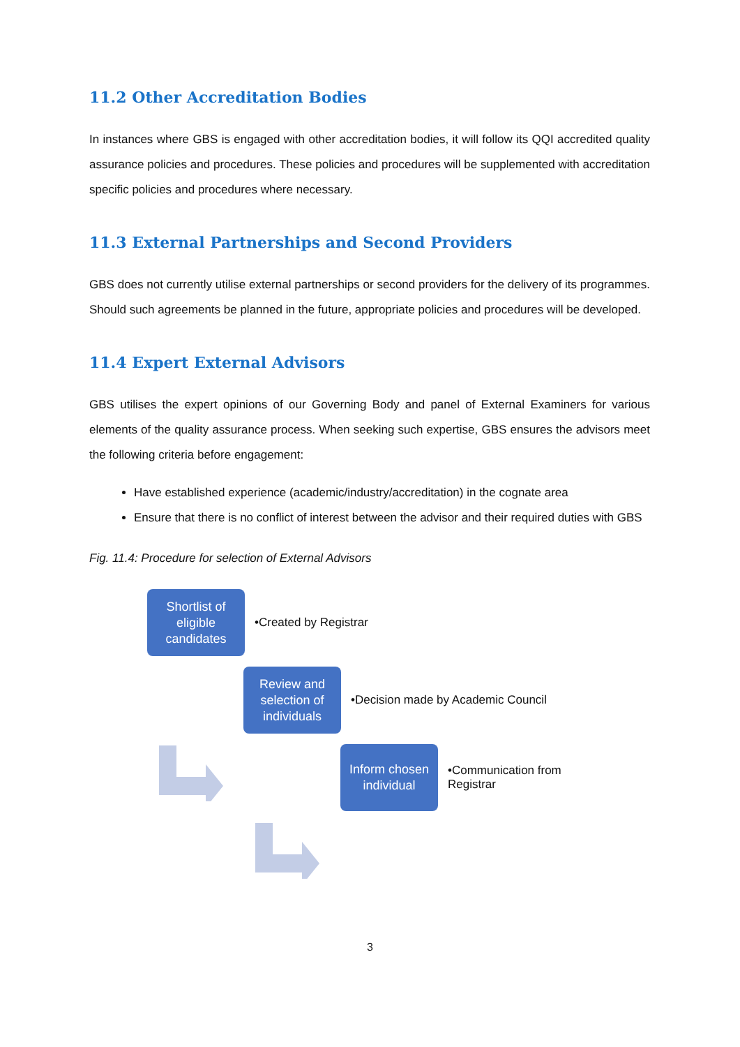11.2 Other Accreditation Bodies
In instances where GBS is engaged with other accreditation bodies, it will follow its QQI accredited quality assurance policies and procedures. These policies and procedures will be supplemented with accreditation specific policies and procedures where necessary.
11.3 External Partnerships and Second Providers
GBS does not currently utilise external partnerships or second providers for the delivery of its programmes. Should such agreements be planned in the future, appropriate policies and procedures will be developed.
11.4 Expert External Advisors
GBS utilises the expert opinions of our Governing Body and panel of External Examiners for various elements of the quality assurance process. When seeking such expertise, GBS ensures the advisors meet the following criteria before engagement:
Have established experience (academic/industry/accreditation) in the cognate area
Ensure that there is no conflict of interest between the advisor and their required duties with GBS
Fig. 11.4: Procedure for selection of External Advisors
Shortlist of eligible candidates
•Created by Registrar
Review and selection of individuals
•Decision made by Academic Council
Inform chosen individual
•Communication from Registrar
3